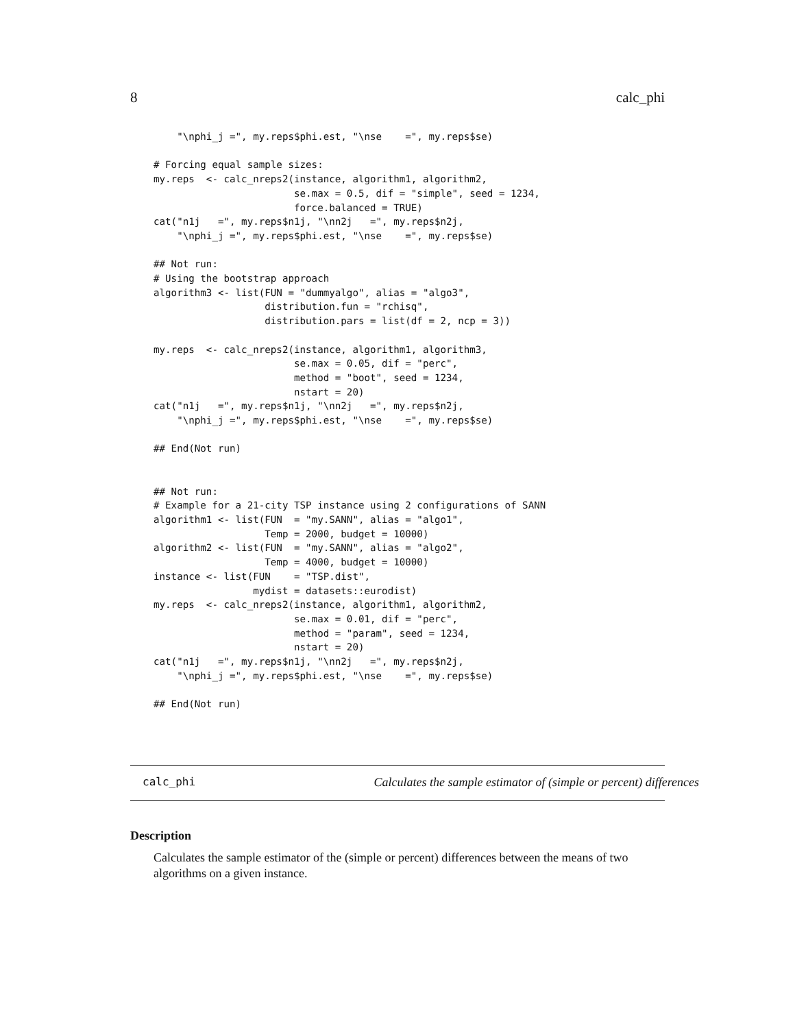8 calc_phi
    "\nphi_j =", my.reps$phi.est, "\nse    =", my.reps$se)

# Forcing equal sample sizes:
my.reps  <- calc_nreps2(instance, algorithm1, algorithm2,
                        se.max = 0.5, dif = "simple", seed = 1234,
                        force.balanced = TRUE)
cat("n1j   =", my.reps$n1j, "\nn2j   =", my.reps$n2j,
    "\nphi_j =", my.reps$phi.est, "\nse    =", my.reps$se)

## Not run:
# Using the bootstrap approach
algorithm3 <- list(FUN = "dummyalgo", alias = "algo3",
                   distribution.fun = "rchisq",
                   distribution.pars = list(df = 2, ncp = 3))

my.reps  <- calc_nreps2(instance, algorithm1, algorithm3,
                        se.max = 0.05, dif = "perc",
                        method = "boot", seed = 1234,
                        nstart = 20)
cat("n1j   =", my.reps$n1j, "\nn2j   =", my.reps$n2j,
    "\nphi_j =", my.reps$phi.est, "\nse    =", my.reps$se)

## End(Not run)


## Not run:
# Example for a 21-city TSP instance using 2 configurations of SANN
algorithm1 <- list(FUN  = "my.SANN", alias = "algo1",
                   Temp = 2000, budget = 10000)
algorithm2 <- list(FUN  = "my.SANN", alias = "algo2",
                   Temp = 4000, budget = 10000)
instance <- list(FUN    = "TSP.dist",
                 mydist = datasets::eurodist)
my.reps  <- calc_nreps2(instance, algorithm1, algorithm2,
                        se.max = 0.01, dif = "perc",
                        method = "param", seed = 1234,
                        nstart = 20)
cat("n1j   =", my.reps$n1j, "\nn2j   =", my.reps$n2j,
    "\nphi_j =", my.reps$phi.est, "\nse    =", my.reps$se)

## End(Not run)
calc_phi Calculates the sample estimator of (simple or percent) differences
Description
Calculates the sample estimator of the (simple or percent) differences between the means of two algorithms on a given instance.